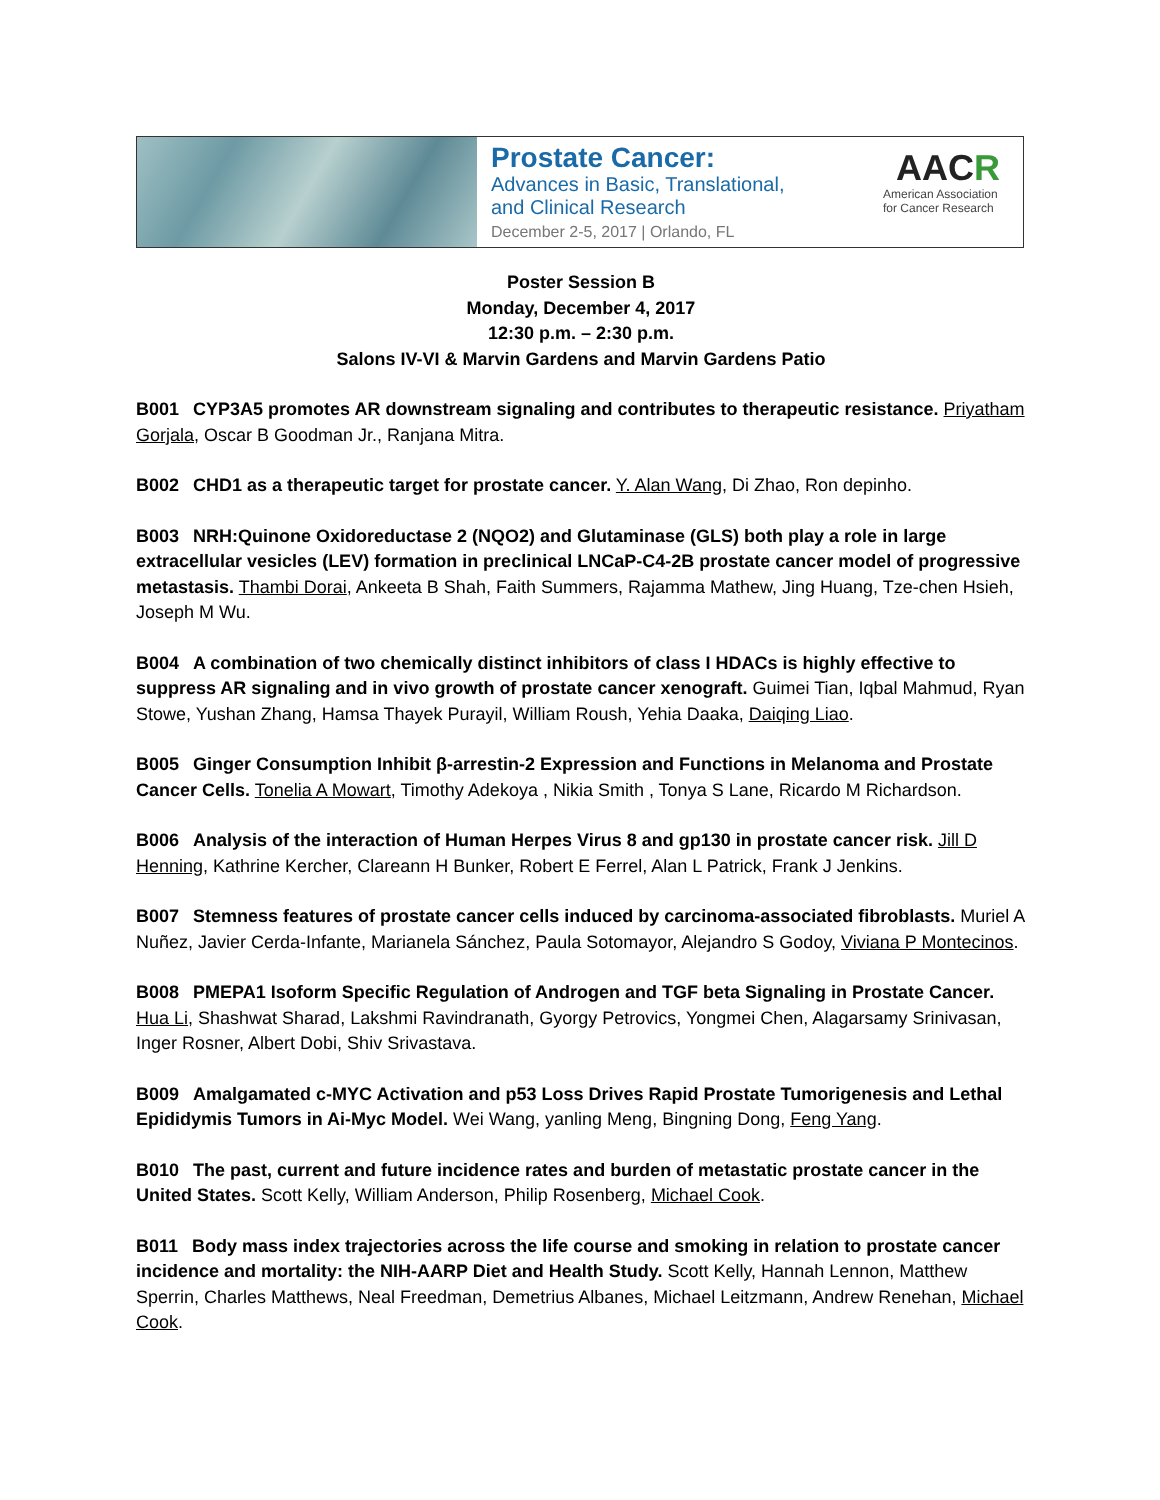Prostate Cancer:
Advances in Basic, Translational,
and Clinical Research
December 2-5, 2017 | Orlando, FL
AACR
American Association
for Cancer Research
Poster Session B
Monday, December 4, 2017
12:30 p.m. – 2:30 p.m.
Salons IV-VI & Marvin Gardens and Marvin Gardens Patio
B001 CYP3A5 promotes AR downstream signaling and contributes to therapeutic resistance. Priyatham Gorjala, Oscar B Goodman Jr., Ranjana Mitra.
B002 CHD1 as a therapeutic target for prostate cancer. Y. Alan Wang, Di Zhao, Ron depinho.
B003 NRH:Quinone Oxidoreductase 2 (NQO2) and Glutaminase (GLS) both play a role in large extracellular vesicles (LEV) formation in preclinical LNCaP-C4-2B prostate cancer model of progressive metastasis. Thambi Dorai, Ankeeta B Shah, Faith Summers, Rajamma Mathew, Jing Huang, Tze-chen Hsieh, Joseph M Wu.
B004 A combination of two chemically distinct inhibitors of class I HDACs is highly effective to suppress AR signaling and in vivo growth of prostate cancer xenograft. Guimei Tian, Iqbal Mahmud, Ryan Stowe, Yushan Zhang, Hamsa Thayek Purayil, William Roush, Yehia Daaka, Daiqing Liao.
B005 Ginger Consumption Inhibit β-arrestin-2 Expression and Functions in Melanoma and Prostate Cancer Cells. Tonelia A Mowart, Timothy Adekoya , Nikia Smith , Tonya S Lane, Ricardo M Richardson.
B006 Analysis of the interaction of Human Herpes Virus 8 and gp130 in prostate cancer risk. Jill D Henning, Kathrine Kercher, Clareann H Bunker, Robert E Ferrel, Alan L Patrick, Frank J Jenkins.
B007 Stemness features of prostate cancer cells induced by carcinoma-associated fibroblasts. Muriel A Nuñez, Javier Cerda-Infante, Marianela Sánchez, Paula Sotomayor, Alejandro S Godoy, Viviana P Montecinos.
B008 PMEPA1 Isoform Specific Regulation of Androgen and TGF beta Signaling in Prostate Cancer. Hua Li, Shashwat Sharad, Lakshmi Ravindranath, Gyorgy Petrovics, Yongmei Chen, Alagarsamy Srinivasan, Inger Rosner, Albert Dobi, Shiv Srivastava.
B009 Amalgamated c-MYC Activation and p53 Loss Drives Rapid Prostate Tumorigenesis and Lethal Epididymis Tumors in Ai-Myc Model. Wei Wang, yanling Meng, Bingning Dong, Feng Yang.
B010 The past, current and future incidence rates and burden of metastatic prostate cancer in the United States. Scott Kelly, William Anderson, Philip Rosenberg, Michael Cook.
B011 Body mass index trajectories across the life course and smoking in relation to prostate cancer incidence and mortality: the NIH-AARP Diet and Health Study. Scott Kelly, Hannah Lennon, Matthew Sperrin, Charles Matthews, Neal Freedman, Demetrius Albanes, Michael Leitzmann, Andrew Renehan, Michael Cook.